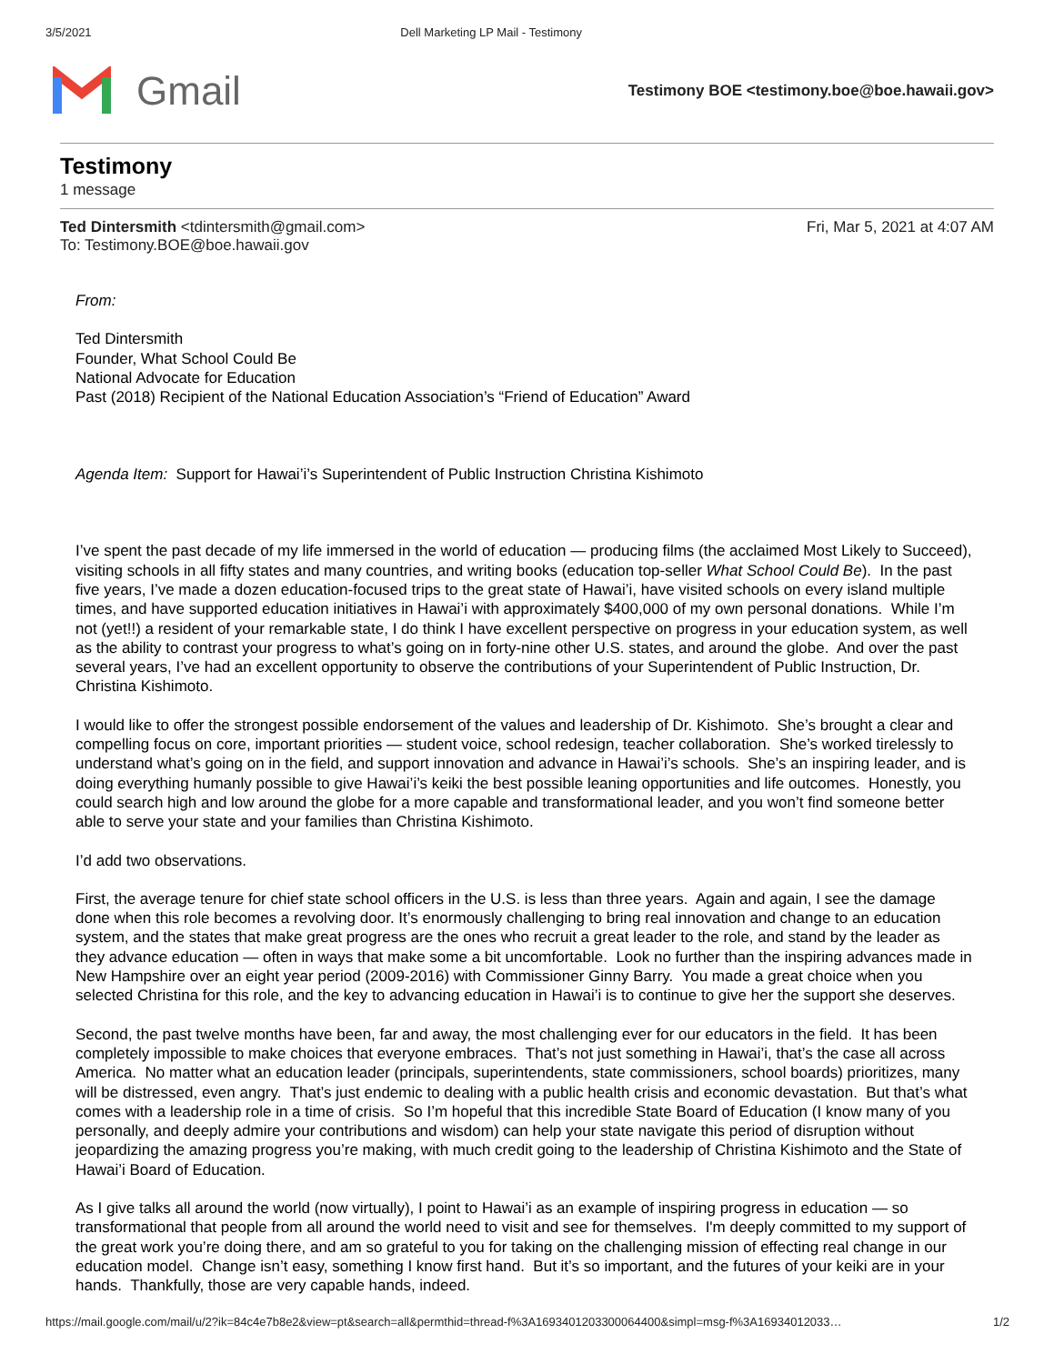3/5/2021 Dell Marketing LP Mail - Testimony
Gmail
Testimony BOE <testimony.boe@boe.hawaii.gov>
Testimony
1 message
Ted Dintersmith <tdintersmith@gmail.com>
To: Testimony.BOE@boe.hawaii.gov
Fri, Mar 5, 2021 at 4:07 AM
From:
Ted Dintersmith
Founder, What School Could Be
National Advocate for Education
Past (2018) Recipient of the National Education Association’s “Friend of Education” Award
Agenda Item: Support for Hawai’i’s Superintendent of Public Instruction Christina Kishimoto
I’ve spent the past decade of my life immersed in the world of education — producing films (the acclaimed Most Likely to Succeed), visiting schools in all fifty states and many countries, and writing books (education top-seller What School Could Be). In the past five years, I’ve made a dozen education-focused trips to the great state of Hawai’i, have visited schools on every island multiple times, and have supported education initiatives in Hawai’i with approximately $400,000 of my own personal donations. While I’m not (yet!!) a resident of your remarkable state, I do think I have excellent perspective on progress in your education system, as well as the ability to contrast your progress to what’s going on in forty-nine other U.S. states, and around the globe. And over the past several years, I’ve had an excellent opportunity to observe the contributions of your Superintendent of Public Instruction, Dr. Christina Kishimoto.
I would like to offer the strongest possible endorsement of the values and leadership of Dr. Kishimoto. She’s brought a clear and compelling focus on core, important priorities — student voice, school redesign, teacher collaboration. She’s worked tirelessly to understand what’s going on in the field, and support innovation and advance in Hawai’i’s schools. She’s an inspiring leader, and is doing everything humanly possible to give Hawai’i’s keiki the best possible leaning opportunities and life outcomes. Honestly, you could search high and low around the globe for a more capable and transformational leader, and you won’t find someone better able to serve your state and your families than Christina Kishimoto.
I’d add two observations.
First, the average tenure for chief state school officers in the U.S. is less than three years. Again and again, I see the damage done when this role becomes a revolving door. It’s enormously challenging to bring real innovation and change to an education system, and the states that make great progress are the ones who recruit a great leader to the role, and stand by the leader as they advance education — often in ways that make some a bit uncomfortable. Look no further than the inspiring advances made in New Hampshire over an eight year period (2009-2016) with Commissioner Ginny Barry. You made a great choice when you selected Christina for this role, and the key to advancing education in Hawai’i is to continue to give her the support she deserves.
Second, the past twelve months have been, far and away, the most challenging ever for our educators in the field. It has been completely impossible to make choices that everyone embraces. That’s not just something in Hawai’i, that’s the case all across America. No matter what an education leader (principals, superintendents, state commissioners, school boards) prioritizes, many will be distressed, even angry. That’s just endemic to dealing with a public health crisis and economic devastation. But that’s what comes with a leadership role in a time of crisis. So I’m hopeful that this incredible State Board of Education (I know many of you personally, and deeply admire your contributions and wisdom) can help your state navigate this period of disruption without jeopardizing the amazing progress you’re making, with much credit going to the leadership of Christina Kishimoto and the State of Hawai’i Board of Education.
As I give talks all around the world (now virtually), I point to Hawai’i as an example of inspiring progress in education — so transformational that people from all around the world need to visit and see for themselves. I'm deeply committed to my support of the great work you’re doing there, and am so grateful to you for taking on the challenging mission of effecting real change in our education model. Change isn’t easy, something I know first hand. But it’s so important, and the futures of your keiki are in your hands. Thankfully, those are very capable hands, indeed.
https://mail.google.com/mail/u/2?ik=84c4e7b8e2&view=pt&search=all&permthid=thread-f%3A1693401203300064400&simpl=msg-f%3A16934012033… 1/2